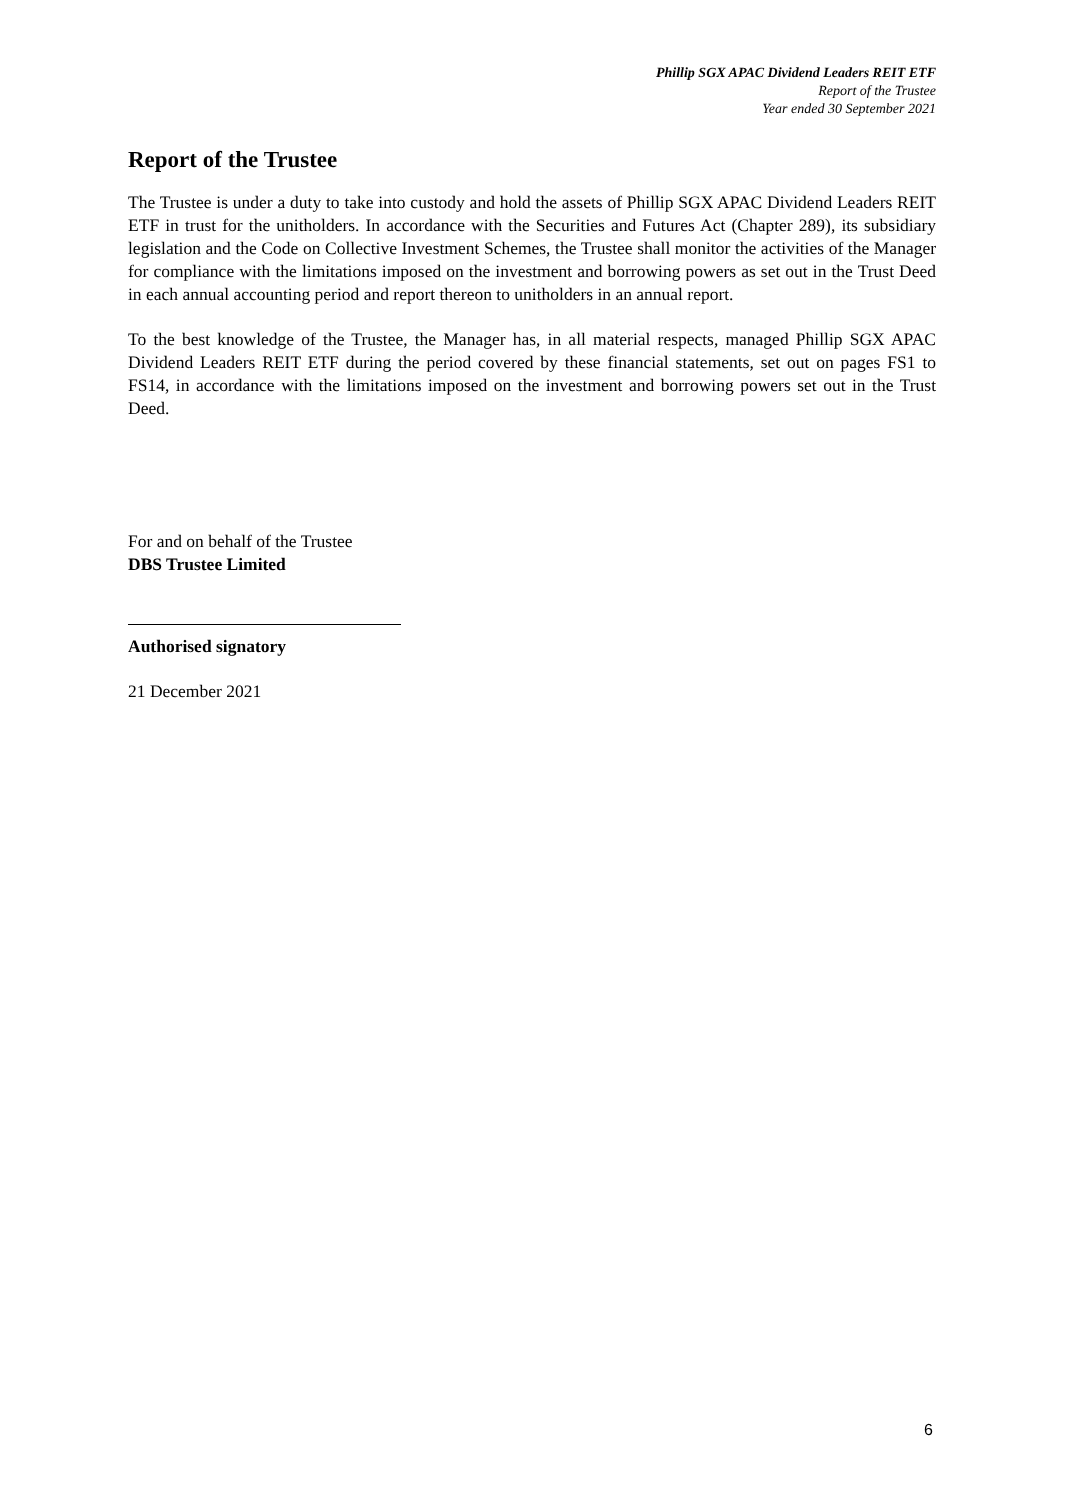Phillip SGX APAC Dividend Leaders REIT ETF
Report of the Trustee
Year ended 30 September 2021
Report of the Trustee
The Trustee is under a duty to take into custody and hold the assets of Phillip SGX APAC Dividend Leaders REIT ETF in trust for the unitholders. In accordance with the Securities and Futures Act (Chapter 289), its subsidiary legislation and the Code on Collective Investment Schemes, the Trustee shall monitor the activities of the Manager for compliance with the limitations imposed on the investment and borrowing powers as set out in the Trust Deed in each annual accounting period and report thereon to unitholders in an annual report.
To the best knowledge of the Trustee, the Manager has, in all material respects, managed Phillip SGX APAC Dividend Leaders REIT ETF during the period covered by these financial statements, set out on pages FS1 to FS14, in accordance with the limitations imposed on the investment and borrowing powers set out in the Trust Deed.
For and on behalf of the Trustee
DBS Trustee Limited
Authorised signatory
21 December 2021
6